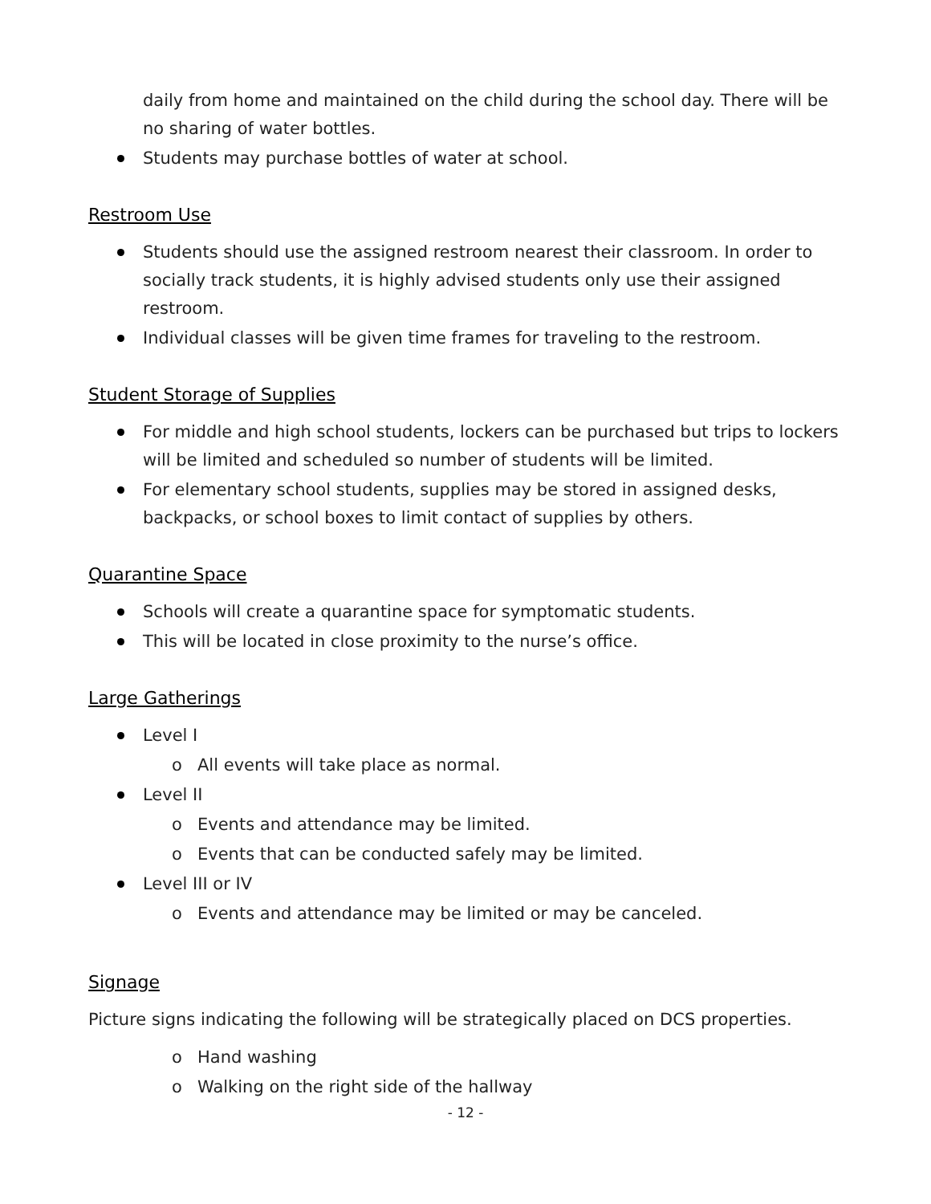daily from home and maintained on the child during the school day. There will be no sharing of water bottles.
Students may purchase bottles of water at school.
Restroom Use
Students should use the assigned restroom nearest their classroom. In order to socially track students, it is highly advised students only use their assigned restroom.
Individual classes will be given time frames for traveling to the restroom.
Student Storage of Supplies
For middle and high school students, lockers can be purchased but trips to lockers will be limited and scheduled so number of students will be limited.
For elementary school students, supplies may be stored in assigned desks, backpacks, or school boxes to limit contact of supplies by others.
Quarantine Space
Schools will create a quarantine space for symptomatic students.
This will be located in close proximity to the nurse’s office.
Large Gatherings
Level I
o All events will take place as normal.
Level II
o Events and attendance may be limited.
o Events that can be conducted safely may be limited.
Level III or IV
o Events and attendance may be limited or may be canceled.
Signage
Picture signs indicating the following will be strategically placed on DCS properties.
o Hand washing
o Walking on the right side of the hallway
- 12 -